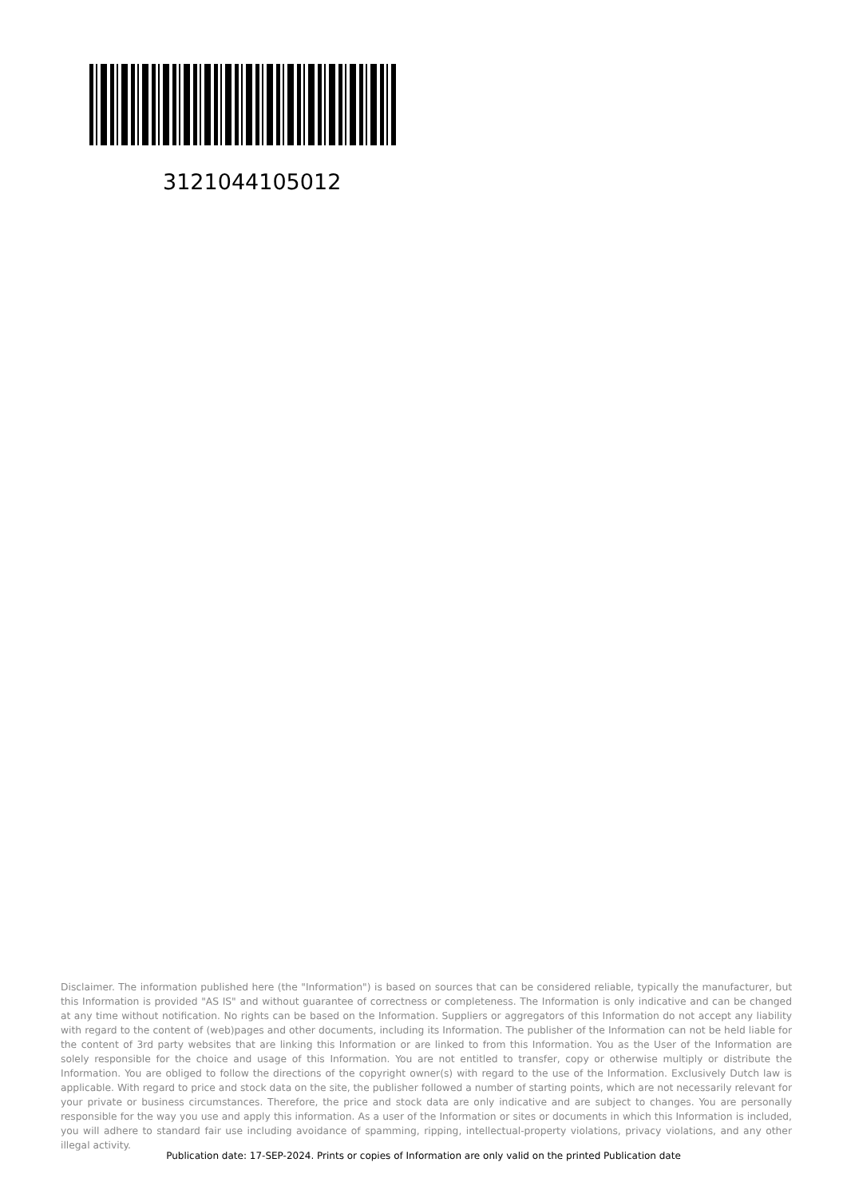3121044105012
Disclaimer. The information published here (the "Information") is based on sources that can be considered reliable, typically the manufacturer, but this Information is provided "AS IS" and without guarantee of correctness or completeness. The Information is only indicative and can be changed at any time without notification. No rights can be based on the Information. Suppliers or aggregators of this Information do not accept any liability with regard to the content of (web)pages and other documents, including its Information. The publisher of the Information can not be held liable for the content of 3rd party websites that are linking this Information or are linked to from this Information. You as the User of the Information are solely responsible for the choice and usage of this Information. You are not entitled to transfer, copy or otherwise multiply or distribute the Information. You are obliged to follow the directions of the copyright owner(s) with regard to the use of the Information. Exclusively Dutch law is applicable. With regard to price and stock data on the site, the publisher followed a number of starting points, which are not necessarily relevant for your private or business circumstances. Therefore, the price and stock data are only indicative and are subject to changes. You are personally responsible for the way you use and apply this information. As a user of the Information or sites or documents in which this Information is included, you will adhere to standard fair use including avoidance of spamming, ripping, intellectual-property violations, privacy violations, and any other illegal activity.
Publication date: 17-SEP-2024. Prints or copies of Information are only valid on the printed Publication date